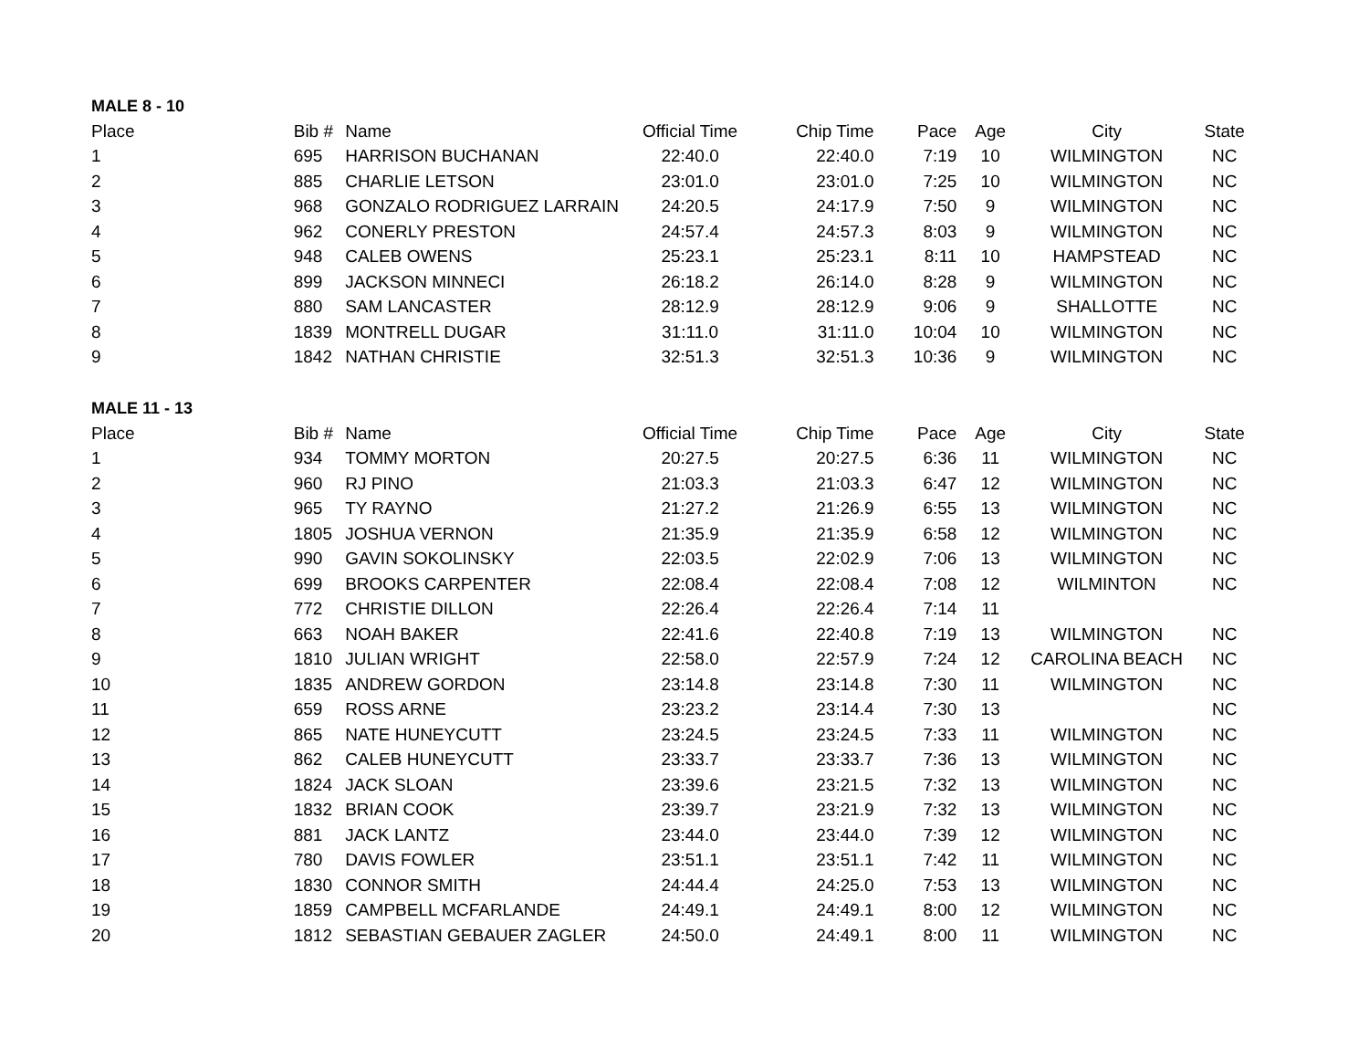MALE 8 - 10
| Place | Bib # | Name | Official Time | Chip Time | Pace | Age | City | State |
| --- | --- | --- | --- | --- | --- | --- | --- | --- |
| 1 | 695 | HARRISON BUCHANAN | 22:40.0 | 22:40.0 | 7:19 | 10 | WILMINGTON | NC |
| 2 | 885 | CHARLIE LETSON | 23:01.0 | 23:01.0 | 7:25 | 10 | WILMINGTON | NC |
| 3 | 968 | GONZALO RODRIGUEZ LARRAIN | 24:20.5 | 24:17.9 | 7:50 | 9 | WILMINGTON | NC |
| 4 | 962 | CONERLY PRESTON | 24:57.4 | 24:57.3 | 8:03 | 9 | WILMINGTON | NC |
| 5 | 948 | CALEB OWENS | 25:23.1 | 25:23.1 | 8:11 | 10 | HAMPSTEAD | NC |
| 6 | 899 | JACKSON MINNECI | 26:18.2 | 26:14.0 | 8:28 | 9 | WILMINGTON | NC |
| 7 | 880 | SAM LANCASTER | 28:12.9 | 28:12.9 | 9:06 | 9 | SHALLOTTE | NC |
| 8 | 1839 | MONTRELL DUGAR | 31:11.0 | 31:11.0 | 10:04 | 10 | WILMINGTON | NC |
| 9 | 1842 | NATHAN CHRISTIE | 32:51.3 | 32:51.3 | 10:36 | 9 | WILMINGTON | NC |
MALE 11 - 13
| Place | Bib # | Name | Official Time | Chip Time | Pace | Age | City | State |
| --- | --- | --- | --- | --- | --- | --- | --- | --- |
| 1 | 934 | TOMMY MORTON | 20:27.5 | 20:27.5 | 6:36 | 11 | WILMINGTON | NC |
| 2 | 960 | RJ PINO | 21:03.3 | 21:03.3 | 6:47 | 12 | WILMINGTON | NC |
| 3 | 965 | TY RAYNO | 21:27.2 | 21:26.9 | 6:55 | 13 | WILMINGTON | NC |
| 4 | 1805 | JOSHUA VERNON | 21:35.9 | 21:35.9 | 6:58 | 12 | WILMINGTON | NC |
| 5 | 990 | GAVIN SOKOLINSKY | 22:03.5 | 22:02.9 | 7:06 | 13 | WILMINGTON | NC |
| 6 | 699 | BROOKS CARPENTER | 22:08.4 | 22:08.4 | 7:08 | 12 | WILMINTON | NC |
| 7 | 772 | CHRISTIE DILLON | 22:26.4 | 22:26.4 | 7:14 | 11 | | |
| 8 | 663 | NOAH BAKER | 22:41.6 | 22:40.8 | 7:19 | 13 | WILMINGTON | NC |
| 9 | 1810 | JULIAN WRIGHT | 22:58.0 | 22:57.9 | 7:24 | 12 | CAROLINA BEACH | NC |
| 10 | 1835 | ANDREW GORDON | 23:14.8 | 23:14.8 | 7:30 | 11 | WILMINGTON | NC |
| 11 | 659 | ROSS ARNE | 23:23.2 | 23:14.4 | 7:30 | 13 | | NC |
| 12 | 865 | NATE HUNEYCUTT | 23:24.5 | 23:24.5 | 7:33 | 11 | WILMINGTON | NC |
| 13 | 862 | CALEB HUNEYCUTT | 23:33.7 | 23:33.7 | 7:36 | 13 | WILMINGTON | NC |
| 14 | 1824 | JACK SLOAN | 23:39.6 | 23:21.5 | 7:32 | 13 | WILMINGTON | NC |
| 15 | 1832 | BRIAN COOK | 23:39.7 | 23:21.9 | 7:32 | 13 | WILMINGTON | NC |
| 16 | 881 | JACK LANTZ | 23:44.0 | 23:44.0 | 7:39 | 12 | WILMINGTON | NC |
| 17 | 780 | DAVIS FOWLER | 23:51.1 | 23:51.1 | 7:42 | 11 | WILMINGTON | NC |
| 18 | 1830 | CONNOR SMITH | 24:44.4 | 24:25.0 | 7:53 | 13 | WILMINGTON | NC |
| 19 | 1859 | CAMPBELL MCFARLANDE | 24:49.1 | 24:49.1 | 8:00 | 12 | WILMINGTON | NC |
| 20 | 1812 | SEBASTIAN GEBAUER ZAGLER | 24:50.0 | 24:49.1 | 8:00 | 11 | WILMINGTON | NC |